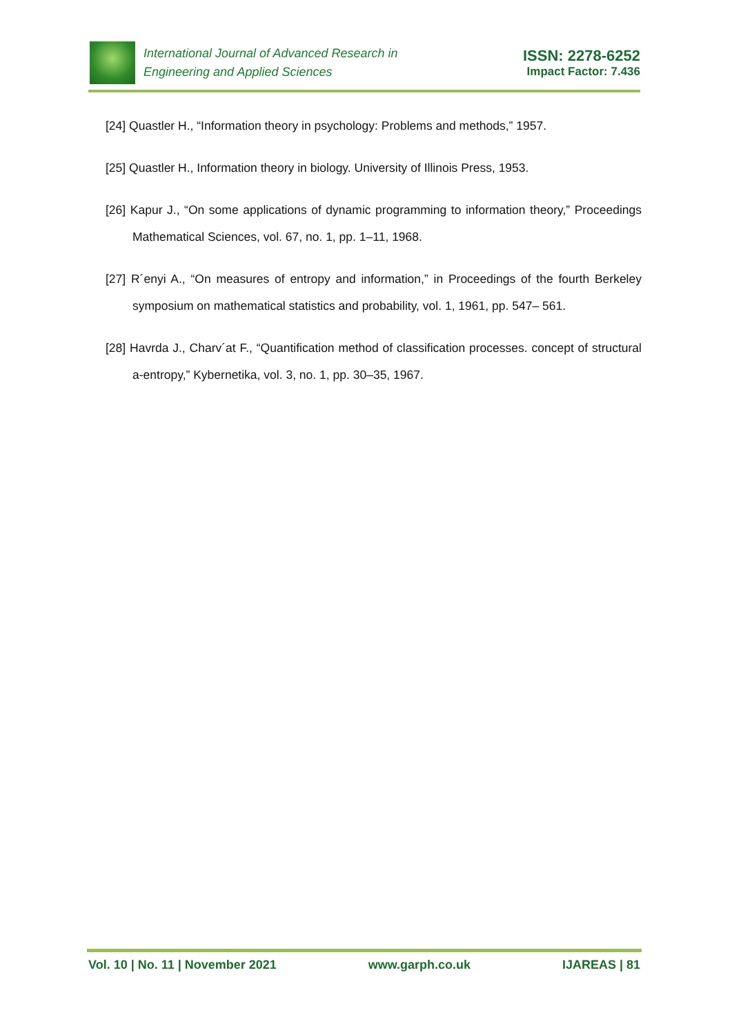International Journal of Advanced Research in
Engineering and Applied Sciences
ISSN: 2278-6252
Impact Factor: 7.436
[24] Quastler H., “Information theory in psychology: Problems and methods,” 1957.
[25] Quastler H., Information theory in biology. University of Illinois Press, 1953.
[26] Kapur J., “On some applications of dynamic programming to information theory,” Proceedings Mathematical Sciences, vol. 67, no. 1, pp. 1–11, 1968.
[27] R´enyi A., “On measures of entropy and information,” in Proceedings of the fourth Berkeley symposium on mathematical statistics and probability, vol. 1, 1961, pp. 547– 561.
[28] Havrda J., Charv´at F., “Quantification method of classification processes. concept of structural a-entropy,” Kybernetika, vol. 3, no. 1, pp. 30–35, 1967.
Vol. 10 | No. 11 | November 2021 www.garph.co.uk IJAREAS | 81